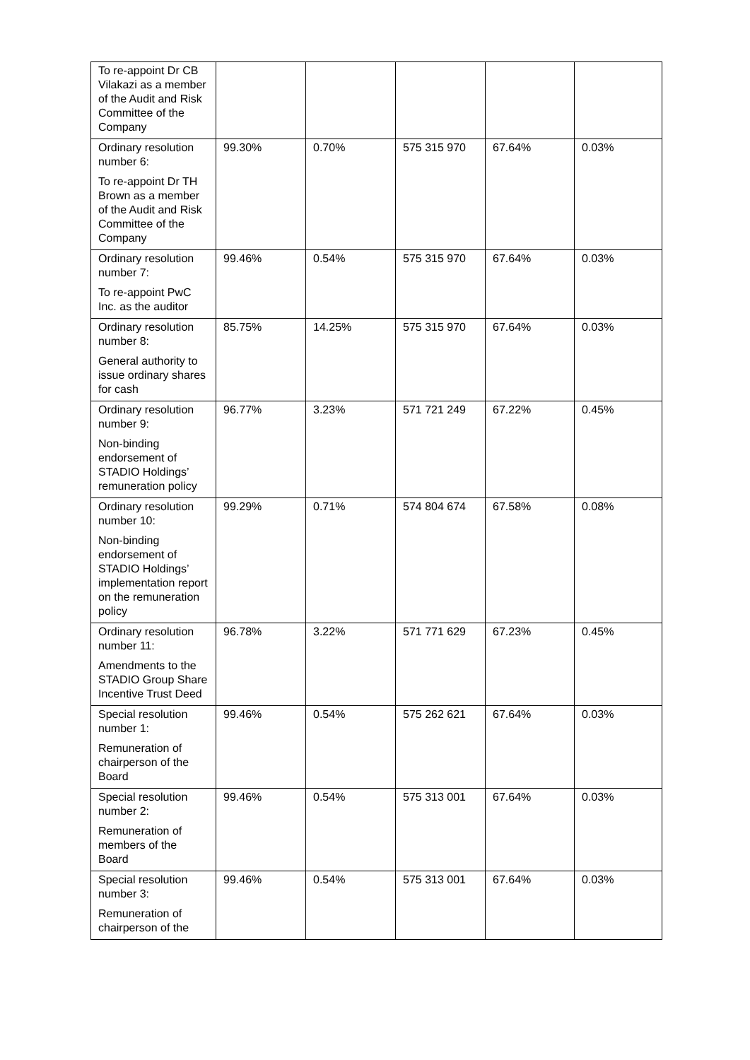| To re-appoint Dr CB Vilakazi as a member of the Audit and Risk Committee of the Company | | | | | |
| Ordinary resolution number 6: To re-appoint Dr TH Brown as a member of the Audit and Risk Committee of the Company | 99.30% | 0.70% | 575 315 970 | 67.64% | 0.03% |
| Ordinary resolution number 7: To re-appoint PwC Inc. as the auditor | 99.46% | 0.54% | 575 315 970 | 67.64% | 0.03% |
| Ordinary resolution number 8: General authority to issue ordinary shares for cash | 85.75% | 14.25% | 575 315 970 | 67.64% | 0.03% |
| Ordinary resolution number 9: Non-binding endorsement of STADIO Holdings’ remuneration policy | 96.77% | 3.23% | 571 721 249 | 67.22% | 0.45% |
| Ordinary resolution number 10: Non-binding endorsement of STADIO Holdings’ implementation report on the remuneration policy | 99.29% | 0.71% | 574 804 674 | 67.58% | 0.08% |
| Ordinary resolution number 11: Amendments to the STADIO Group Share Incentive Trust Deed | 96.78% | 3.22% | 571 771 629 | 67.23% | 0.45% |
| Special resolution number 1: Remuneration of chairperson of the Board | 99.46% | 0.54% | 575 262 621 | 67.64% | 0.03% |
| Special resolution number 2: Remuneration of members of the Board | 99.46% | 0.54% | 575 313 001 | 67.64% | 0.03% |
| Special resolution number 3: Remuneration of chairperson of the | 99.46% | 0.54% | 575 313 001 | 67.64% | 0.03% |